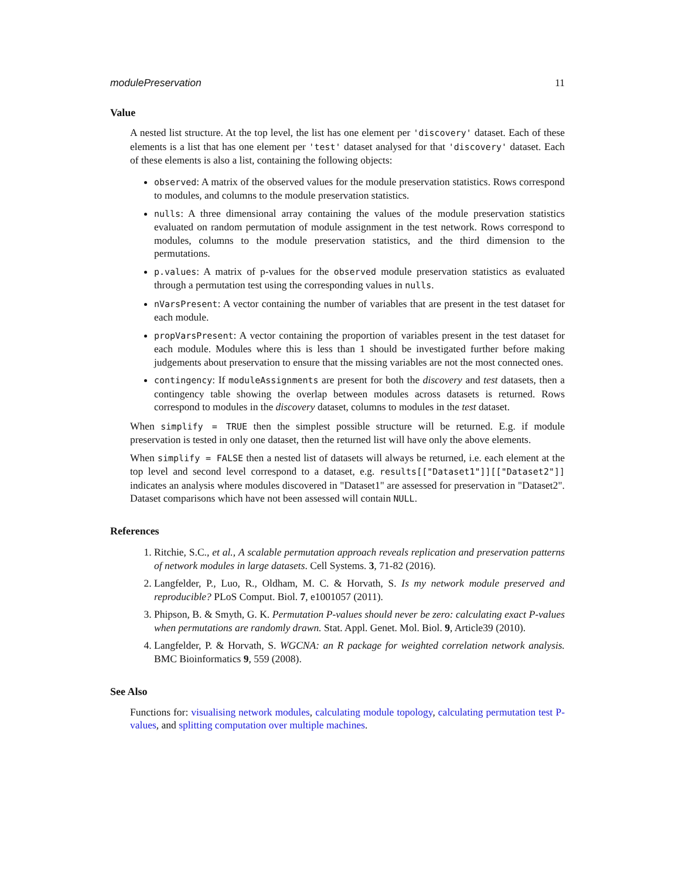modulePreservation 11
Value
A nested list structure. At the top level, the list has one element per 'discovery' dataset. Each of these elements is a list that has one element per 'test' dataset analysed for that 'discovery' dataset. Each of these elements is also a list, containing the following objects:
observed: A matrix of the observed values for the module preservation statistics. Rows correspond to modules, and columns to the module preservation statistics.
nulls: A three dimensional array containing the values of the module preservation statistics evaluated on random permutation of module assignment in the test network. Rows correspond to modules, columns to the module preservation statistics, and the third dimension to the permutations.
p.values: A matrix of p-values for the observed module preservation statistics as evaluated through a permutation test using the corresponding values in nulls.
nVarsPresent: A vector containing the number of variables that are present in the test dataset for each module.
propVarsPresent: A vector containing the proportion of variables present in the test dataset for each module. Modules where this is less than 1 should be investigated further before making judgements about preservation to ensure that the missing variables are not the most connected ones.
contingency: If moduleAssignments are present for both the discovery and test datasets, then a contingency table showing the overlap between modules across datasets is returned. Rows correspond to modules in the discovery dataset, columns to modules in the test dataset.
When simplify = TRUE then the simplest possible structure will be returned. E.g. if module preservation is tested in only one dataset, then the returned list will have only the above elements.
When simplify = FALSE then a nested list of datasets will always be returned, i.e. each element at the top level and second level correspond to a dataset, e.g. results[["Dataset1"]][["Dataset2"]] indicates an analysis where modules discovered in "Dataset1" are assessed for preservation in "Dataset2". Dataset comparisons which have not been assessed will contain NULL.
References
1. Ritchie, S.C., et al., A scalable permutation approach reveals replication and preservation patterns of network modules in large datasets. Cell Systems. 3, 71-82 (2016).
2. Langfelder, P., Luo, R., Oldham, M. C. & Horvath, S. Is my network module preserved and reproducible? PLoS Comput. Biol. 7, e1001057 (2011).
3. Phipson, B. & Smyth, G. K. Permutation P-values should never be zero: calculating exact P-values when permutations are randomly drawn. Stat. Appl. Genet. Mol. Biol. 9, Article39 (2010).
4. Langfelder, P. & Horvath, S. WGCNA: an R package for weighted correlation network analysis. BMC Bioinformatics 9, 559 (2008).
See Also
Functions for: visualising network modules, calculating module topology, calculating permutation test P-values, and splitting computation over multiple machines.